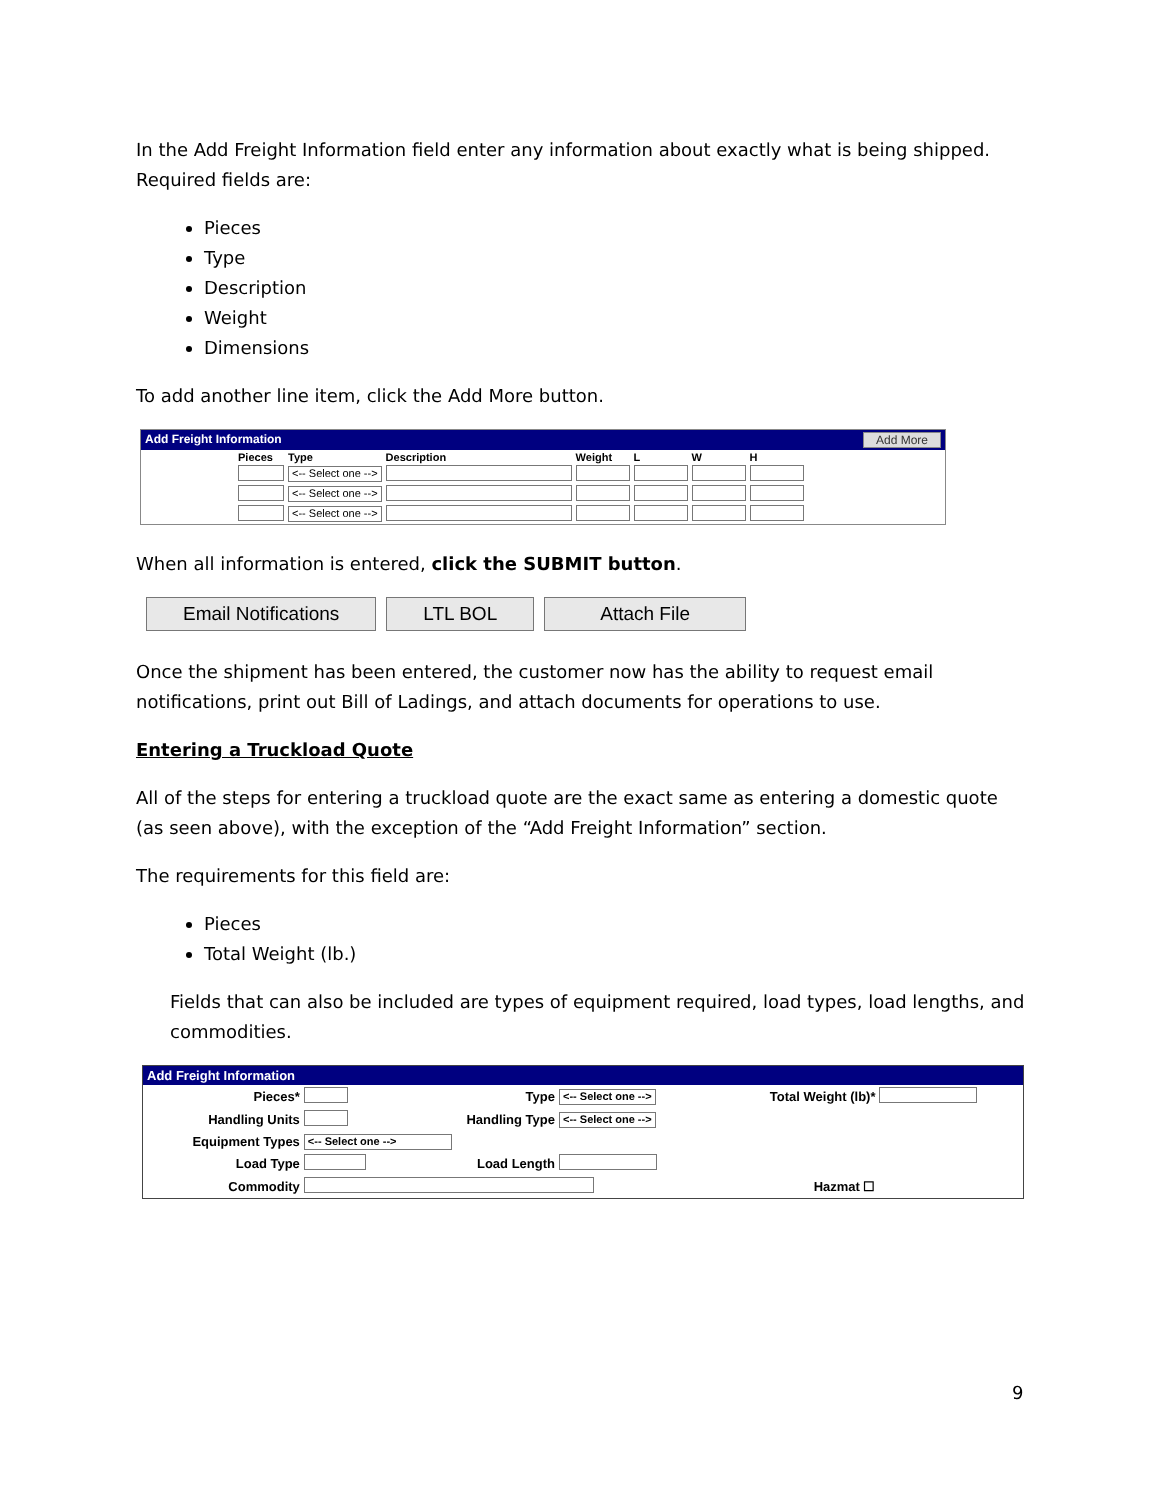In the Add Freight Information field enter any information about exactly what is being shipped. Required fields are:
Pieces
Type
Description
Weight
Dimensions
To add another line item, click the Add More button.
Add Freight Information Add More
| Pieces | Type | Description | Weight | L | W | H |
| --- | --- | --- | --- | --- | --- | --- |
| | <-- Select one --> | | | | | |
| | <-- Select one --> | | | | | |
| | <-- Select one --> | | | | | |
When all information is entered, click the SUBMIT button.
Email Notifications LTL BOL Attach File
Once the shipment has been entered, the customer now has the ability to request email notifications, print out Bill of Ladings, and attach documents for operations to use.
Entering a Truckload Quote
All of the steps for entering a truckload quote are the exact same as entering a domestic quote (as seen above), with the exception of the “Add Freight Information” section.
The requirements for this field are:
Pieces
Total Weight (lb.)
Fields that can also be included are types of equipment required, load types, load lengths, and commodities.
Add Freight Information
| Pieces* | | Type | <-- Select one --> | Total Weight (lb)* | |
| Handling Units | | Handling Type | <-- Select one --> | | |
| Equipment Types | <-- Select one --> | | | | |
| Load Type | | Load Length | | | |
| Commodity | | | | Hazmat ☐ | |
9